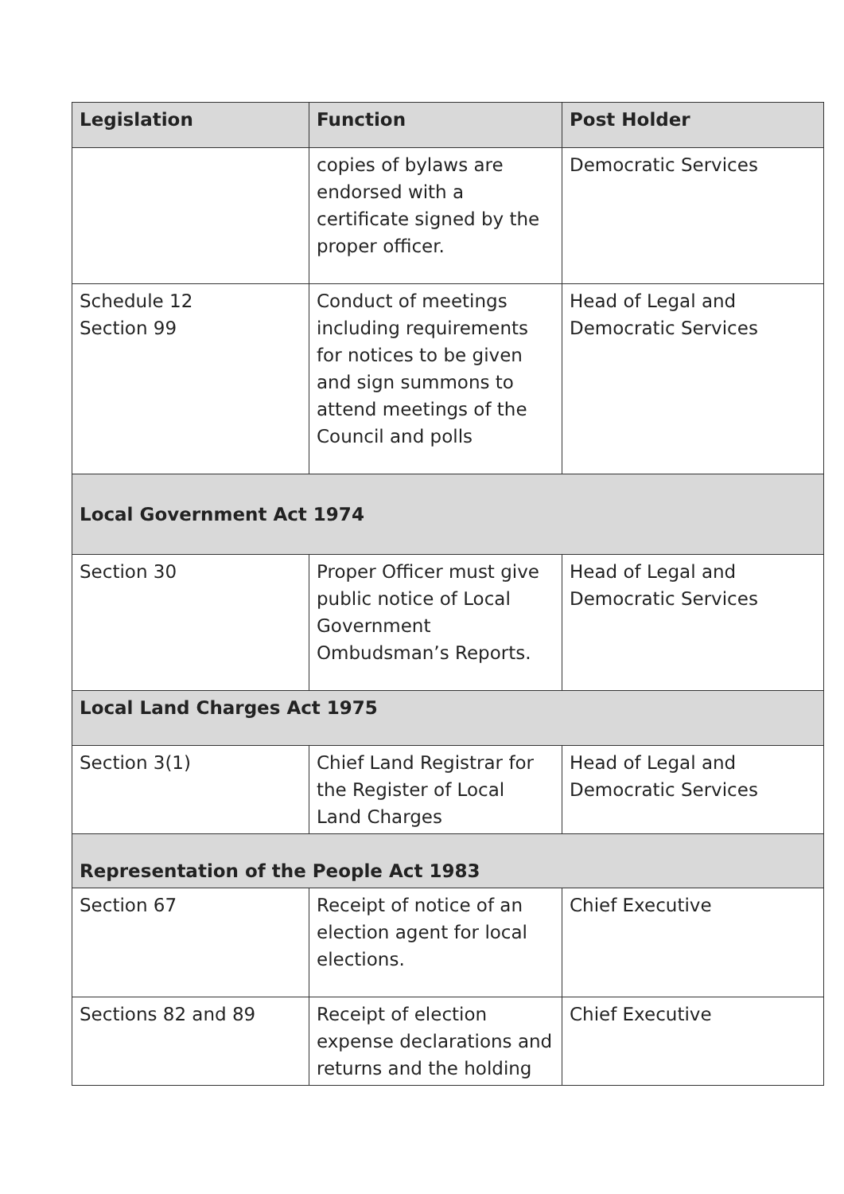| Legislation | Function | Post Holder |
| --- | --- | --- |
| | copies of bylaws are endorsed with a certificate signed by the proper officer. | Democratic Services |
| Schedule 12 Section 99 | Conduct of meetings including requirements for notices to be given and sign summons to attend meetings of the Council and polls | Head of Legal and Democratic Services |
| Local Government Act 1974 | | |
| Section 30 | Proper Officer must give public notice of Local Government Ombudsman’s Reports. | Head of Legal and Democratic Services |
| Local Land Charges Act 1975 | | |
| Section 3(1) | Chief Land Registrar for the Register of Local Land Charges | Head of Legal and Democratic Services |
| Representation of the People Act 1983 | | |
| Section 67 | Receipt of notice of an election agent for local elections. | Chief Executive |
| Sections 82 and 89 | Receipt of election expense declarations and returns and the holding | Chief Executive |